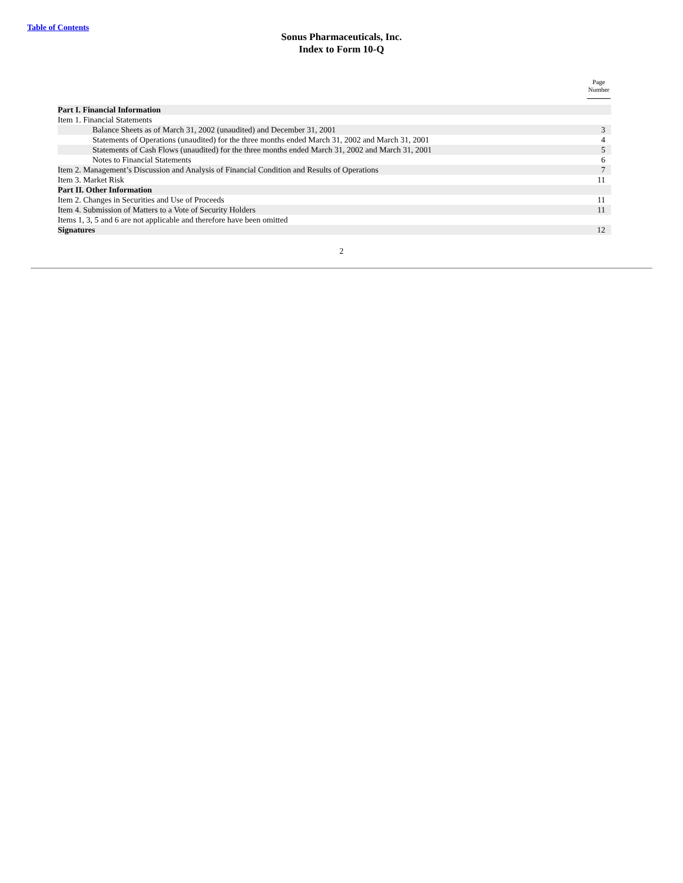Table of Contents
Sonus Pharmaceuticals, Inc.
Index to Form 10-Q
| | Page Number |
| --- | --- |
| Part I. Financial Information | |
| Item 1. Financial Statements | |
| Balance Sheets as of March 31, 2002 (unaudited) and December 31, 2001 | 3 |
| Statements of Operations (unaudited) for the three months ended March 31, 2002 and March 31, 2001 | 4 |
| Statements of Cash Flows (unaudited) for the three months ended March 31, 2002 and March 31, 2001 | 5 |
| Notes to Financial Statements | 6 |
| Item 2. Management’s Discussion and Analysis of Financial Condition and Results of Operations | 7 |
| Item 3. Market Risk | 11 |
| Part II. Other Information | |
| Item 2. Changes in Securities and Use of Proceeds | 11 |
| Item 4. Submission of Matters to a Vote of Security Holders | 11 |
| Items 1, 3, 5 and 6 are not applicable and therefore have been omitted | |
| Signatures | 12 |
2